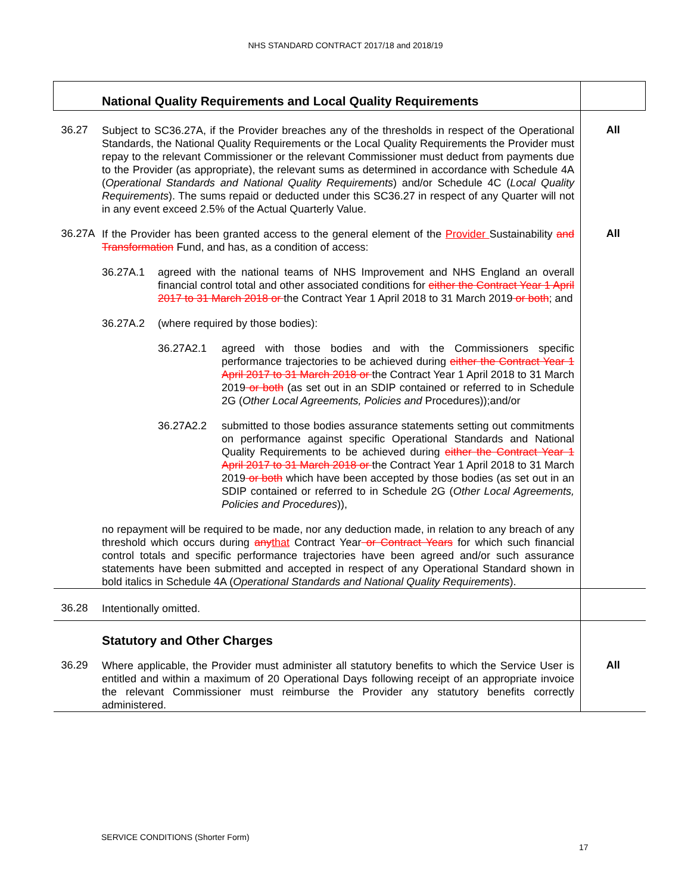NHS STANDARD CONTRACT 2017/18 and 2018/19
| | National Quality Requirements and Local Quality Requirements | |
| 36.27 | Subject to SC36.27A, if the Provider breaches any of the thresholds in respect of the Operational Standards, the National Quality Requirements or the Local Quality Requirements the Provider must repay to the relevant Commissioner or the relevant Commissioner must deduct from payments due to the Provider (as appropriate), the relevant sums as determined in accordance with Schedule 4A ( Operational Standards and National Quality Requirements ) and/or Schedule 4C ( Local Quality Requirements ). The sums repaid or deducted under this SC36.27 in respect of any Quarter will not in any event exceed 2.5% of the Actual Quarterly Value. | All |
| 36.27A | If the Provider has been granted access to the general element of the Provider Sustainability and Transformation Fund, and has, as a condition of access: 36.27A.1 agreed with the national teams of NHS Improvement and NHS England an overall financial control total and other associated conditions for either the Contract Year 1 April 2017 to 31 March 2018 or the Contract Year 1 April 2018 to 31 March 2019 or both ; and 36.27A.2 (where required by those bodies): 36.27A2.1 agreed with those bodies and with the Commissioners specific performance trajectories to be achieved during either the Contract Year 1 April 2017 to 31 March 2018 or the Contract Year 1 April 2018 to 31 March 2019 or both (as set out in an SDIP contained or referred to in Schedule 2G ( Other Local Agreements, Policies and Procedures));and/or 36.27A2.2 submitted to those bodies assurance statements setting out commitments on performance against specific Operational Standards and National Quality Requirements to be achieved during either the Contract Year 1 April 2017 to 31 March 2018 or the Contract Year 1 April 2018 to 31 March 2019 or both which have been accepted by those bodies (as set out in an SDIP contained or referred to in Schedule 2G ( Other Local Agreements, Policies and Procedures )), no repayment will be required to be made, nor any deduction made, in relation to any breach of any threshold which occurs during any that Contract Year or Contract Years for which such financial control totals and specific performance trajectories have been agreed and/or such assurance statements have been submitted and accepted in respect of any Operational Standard shown in bold italics in Schedule 4A ( Operational Standards and National Quality Requirements ). | All |
| 36.28 | Intentionally omitted. | |
| | Statutory and Other Charges | |
| 36.29 | Where applicable, the Provider must administer all statutory benefits to which the Service User is entitled and within a maximum of 20 Operational Days following receipt of an appropriate invoice the relevant Commissioner must reimburse the Provider any statutory benefits correctly administered. | All |
SERVICE CONDITIONS (Shorter Form)
17